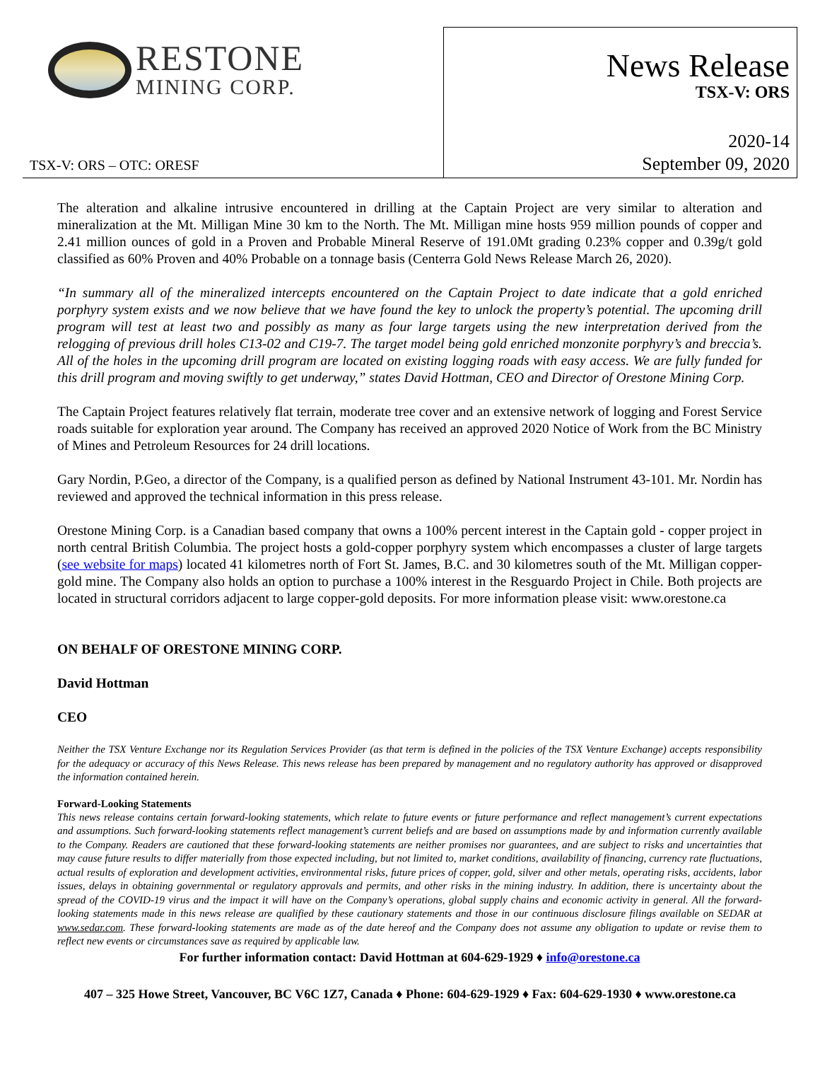RESTONE
MINING CORP.
TSX-V: ORS – OTC: ORESF
News Release
TSX-V: ORS
2020-14
September 09, 2020
The alteration and alkaline intrusive encountered in drilling at the Captain Project are very similar to alteration and mineralization at the Mt. Milligan Mine 30 km to the North. The Mt. Milligan mine hosts 959 million pounds of copper and 2.41 million ounces of gold in a Proven and Probable Mineral Reserve of 191.0Mt grading 0.23% copper and 0.39g/t gold classified as 60% Proven and 40% Probable on a tonnage basis (Centerra Gold News Release March 26, 2020).
“In summary all of the mineralized intercepts encountered on the Captain Project to date indicate that a gold enriched porphyry system exists and we now believe that we have found the key to unlock the property’s potential. The upcoming drill program will test at least two and possibly as many as four large targets using the new interpretation derived from the relogging of previous drill holes C13-02 and C19-7. The target model being gold enriched monzonite porphyry’s and breccia’s. All of the holes in the upcoming drill program are located on existing logging roads with easy access. We are fully funded for this drill program and moving swiftly to get underway,” states David Hottman, CEO and Director of Orestone Mining Corp.
The Captain Project features relatively flat terrain, moderate tree cover and an extensive network of logging and Forest Service roads suitable for exploration year around. The Company has received an approved 2020 Notice of Work from the BC Ministry of Mines and Petroleum Resources for 24 drill locations.
Gary Nordin, P.Geo, a director of the Company, is a qualified person as defined by National Instrument 43-101. Mr. Nordin has reviewed and approved the technical information in this press release.
Orestone Mining Corp. is a Canadian based company that owns a 100% percent interest in the Captain gold - copper project in north central British Columbia. The project hosts a gold-copper porphyry system which encompasses a cluster of large targets (see website for maps) located 41 kilometres north of Fort St. James, B.C. and 30 kilometres south of the Mt. Milligan copper-gold mine. The Company also holds an option to purchase a 100% interest in the Resguardo Project in Chile. Both projects are located in structural corridors adjacent to large copper-gold deposits. For more information please visit: www.orestone.ca
ON BEHALF OF ORESTONE MINING CORP.
David Hottman
CEO
Neither the TSX Venture Exchange nor its Regulation Services Provider (as that term is defined in the policies of the TSX Venture Exchange) accepts responsibility for the adequacy or accuracy of this News Release. This news release has been prepared by management and no regulatory authority has approved or disapproved the information contained herein.
Forward-Looking Statements
This news release contains certain forward-looking statements, which relate to future events or future performance and reflect management’s current expectations and assumptions. Such forward-looking statements reflect management’s current beliefs and are based on assumptions made by and information currently available to the Company. Readers are cautioned that these forward-looking statements are neither promises nor guarantees, and are subject to risks and uncertainties that may cause future results to differ materially from those expected including, but not limited to, market conditions, availability of financing, currency rate fluctuations, actual results of exploration and development activities, environmental risks, future prices of copper, gold, silver and other metals, operating risks, accidents, labor issues, delays in obtaining governmental or regulatory approvals and permits, and other risks in the mining industry. In addition, there is uncertainty about the spread of the COVID-19 virus and the impact it will have on the Company’s operations, global supply chains and economic activity in general. All the forward-looking statements made in this news release are qualified by these cautionary statements and those in our continuous disclosure filings available on SEDAR at www.sedar.com. These forward-looking statements are made as of the date hereof and the Company does not assume any obligation to update or revise them to reflect new events or circumstances save as required by applicable law.
For further information contact: David Hottman at 604-629-1929 ♦ info@orestone.ca
407 – 325 Howe Street, Vancouver, BC V6C 1Z7, Canada ♦ Phone: 604-629-1929 ♦ Fax: 604-629-1930 ♦ www.orestone.ca